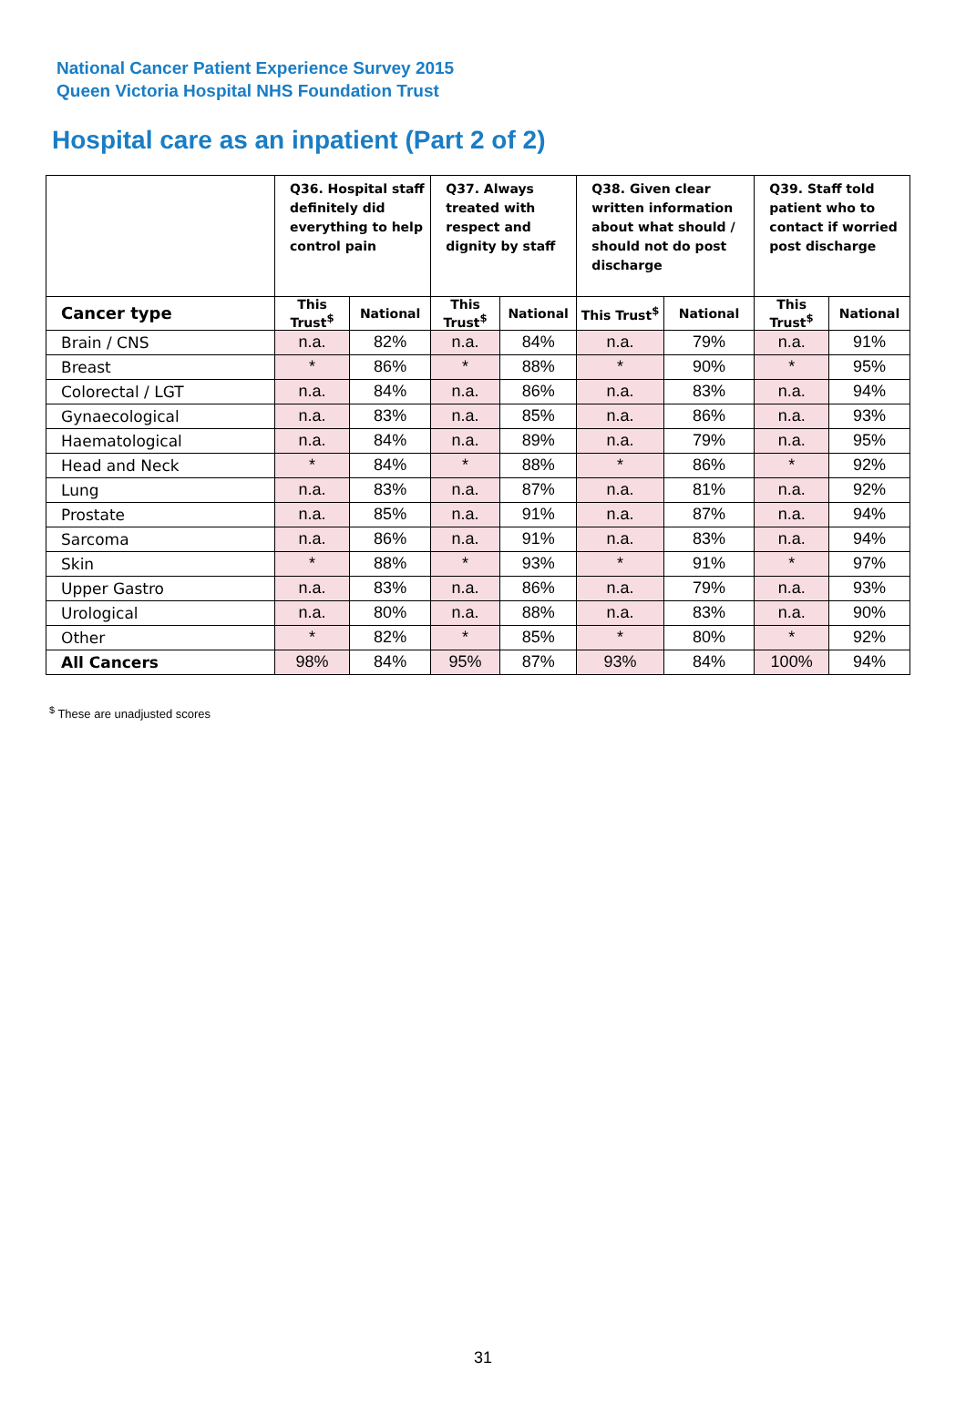National Cancer Patient Experience Survey 2015
Queen Victoria Hospital NHS Foundation Trust
Hospital care as an inpatient (Part 2 of 2)
| | Q36. Hospital staff definitely did everything to help control pain | | Q37. Always treated with respect and dignity by staff | | Q38. Given clear written information about what should / should not do post discharge | | Q39. Staff told patient who to contact if worried post discharge | |
| --- | --- | --- | --- | --- | --- | --- | --- | --- |
| Cancer type | This Trust<sup>$</sup> | National | This Trust<sup>$</sup> | National | This Trust<sup>$</sup> | National | This Trust<sup>$</sup> | National |
| Brain / CNS | n.a. | 82% | n.a. | 84% | n.a. | 79% | n.a. | 91% |
| Breast | * | 86% | * | 88% | * | 90% | * | 95% |
| Colorectal / LGT | n.a. | 84% | n.a. | 86% | n.a. | 83% | n.a. | 94% |
| Gynaecological | n.a. | 83% | n.a. | 85% | n.a. | 86% | n.a. | 93% |
| Haematological | n.a. | 84% | n.a. | 89% | n.a. | 79% | n.a. | 95% |
| Head and Neck | * | 84% | * | 88% | * | 86% | * | 92% |
| Lung | n.a. | 83% | n.a. | 87% | n.a. | 81% | n.a. | 92% |
| Prostate | n.a. | 85% | n.a. | 91% | n.a. | 87% | n.a. | 94% |
| Sarcoma | n.a. | 86% | n.a. | 91% | n.a. | 83% | n.a. | 94% |
| Skin | * | 88% | * | 93% | * | 91% | * | 97% |
| Upper Gastro | n.a. | 83% | n.a. | 86% | n.a. | 79% | n.a. | 93% |
| Urological | n.a. | 80% | n.a. | 88% | n.a. | 83% | n.a. | 90% |
| Other | * | 82% | * | 85% | * | 80% | * | 92% |
| All Cancers | 98% | 84% | 95% | 87% | 93% | 84% | 100% | 94% |
<sup>$</sup> These are unadjusted scores
31